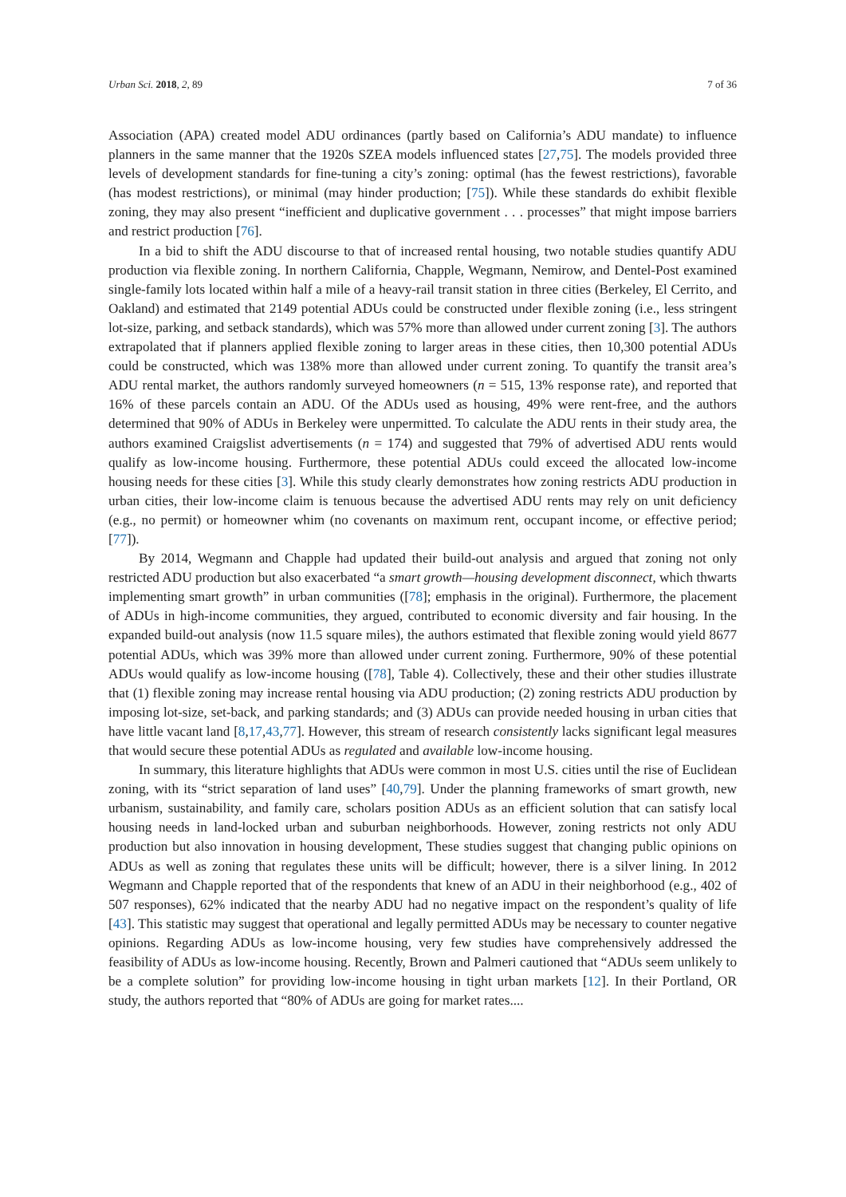Urban Sci. 2018, 2, 89 7 of 36
Association (APA) created model ADU ordinances (partly based on California’s ADU mandate) to influence planners in the same manner that the 1920s SZEA models influenced states [27,75]. The models provided three levels of development standards for fine-tuning a city’s zoning: optimal (has the fewest restrictions), favorable (has modest restrictions), or minimal (may hinder production; [75]). While these standards do exhibit flexible zoning, they may also present “inefficient and duplicative government . . . processes” that might impose barriers and restrict production [76].
In a bid to shift the ADU discourse to that of increased rental housing, two notable studies quantify ADU production via flexible zoning. In northern California, Chapple, Wegmann, Nemirow, and Dentel-Post examined single-family lots located within half a mile of a heavy-rail transit station in three cities (Berkeley, El Cerrito, and Oakland) and estimated that 2149 potential ADUs could be constructed under flexible zoning (i.e., less stringent lot-size, parking, and setback standards), which was 57% more than allowed under current zoning [3]. The authors extrapolated that if planners applied flexible zoning to larger areas in these cities, then 10,300 potential ADUs could be constructed, which was 138% more than allowed under current zoning. To quantify the transit area’s ADU rental market, the authors randomly surveyed homeowners (n = 515, 13% response rate), and reported that 16% of these parcels contain an ADU. Of the ADUs used as housing, 49% were rent-free, and the authors determined that 90% of ADUs in Berkeley were unpermitted. To calculate the ADU rents in their study area, the authors examined Craigslist advertisements (n = 174) and suggested that 79% of advertised ADU rents would qualify as low-income housing. Furthermore, these potential ADUs could exceed the allocated low-income housing needs for these cities [3]. While this study clearly demonstrates how zoning restricts ADU production in urban cities, their low-income claim is tenuous because the advertised ADU rents may rely on unit deficiency (e.g., no permit) or homeowner whim (no covenants on maximum rent, occupant income, or effective period; [77]).
By 2014, Wegmann and Chapple had updated their build-out analysis and argued that zoning not only restricted ADU production but also exacerbated “a smart growth—housing development disconnect, which thwarts implementing smart growth” in urban communities ([78]; emphasis in the original). Furthermore, the placement of ADUs in high-income communities, they argued, contributed to economic diversity and fair housing. In the expanded build-out analysis (now 11.5 square miles), the authors estimated that flexible zoning would yield 8677 potential ADUs, which was 39% more than allowed under current zoning. Furthermore, 90% of these potential ADUs would qualify as low-income housing ([78], Table 4). Collectively, these and their other studies illustrate that (1) flexible zoning may increase rental housing via ADU production; (2) zoning restricts ADU production by imposing lot-size, set-back, and parking standards; and (3) ADUs can provide needed housing in urban cities that have little vacant land [8,17,43,77]. However, this stream of research consistently lacks significant legal measures that would secure these potential ADUs as regulated and available low-income housing.
In summary, this literature highlights that ADUs were common in most U.S. cities until the rise of Euclidean zoning, with its “strict separation of land uses” [40,79]. Under the planning frameworks of smart growth, new urbanism, sustainability, and family care, scholars position ADUs as an efficient solution that can satisfy local housing needs in land-locked urban and suburban neighborhoods. However, zoning restricts not only ADU production but also innovation in housing development, These studies suggest that changing public opinions on ADUs as well as zoning that regulates these units will be difficult; however, there is a silver lining. In 2012 Wegmann and Chapple reported that of the respondents that knew of an ADU in their neighborhood (e.g., 402 of 507 responses), 62% indicated that the nearby ADU had no negative impact on the respondent’s quality of life [43]. This statistic may suggest that operational and legally permitted ADUs may be necessary to counter negative opinions. Regarding ADUs as low-income housing, very few studies have comprehensively addressed the feasibility of ADUs as low-income housing. Recently, Brown and Palmeri cautioned that “ADUs seem unlikely to be a complete solution” for providing low-income housing in tight urban markets [12]. In their Portland, OR study, the authors reported that “80% of ADUs are going for market rates....